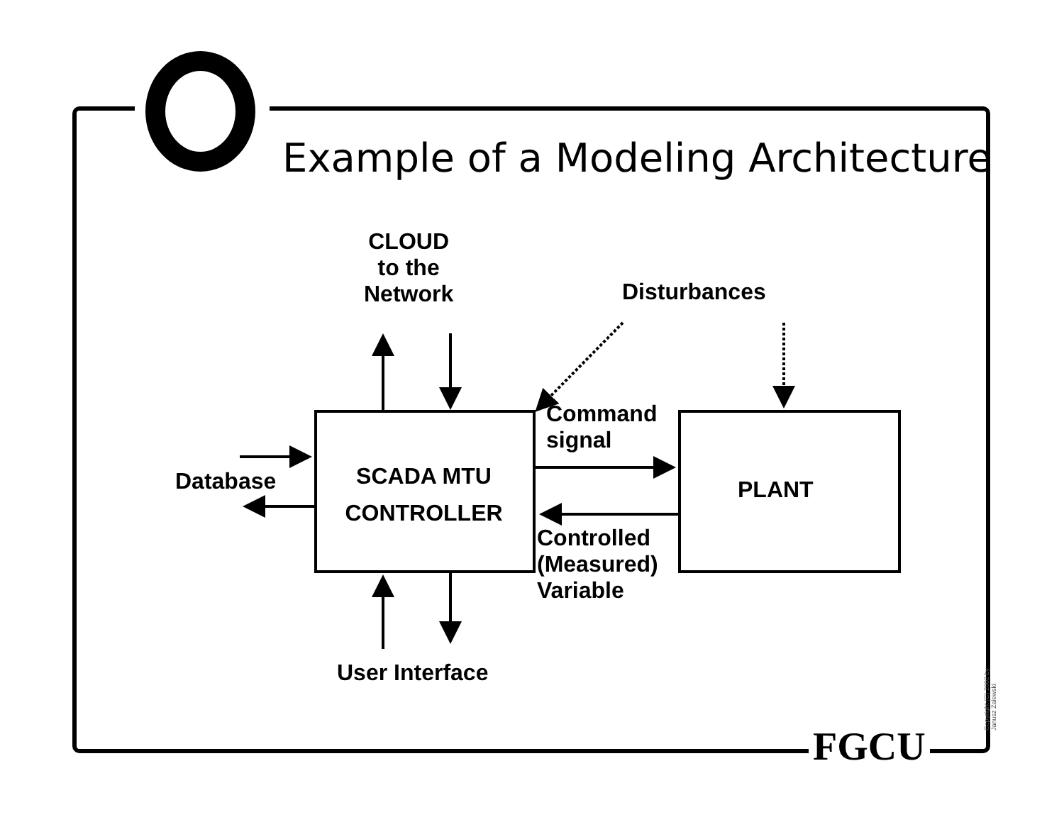Example of a Modeling Architecture
CLOUD
to the
Network
Disturbances
Database
SCADA MTU
CONTROLLER
Command
signal
PLANT
Controlled
(Measured)
Variable
User Interface
FGCU
Copyright (C) 2002 by Janusz Zalewski